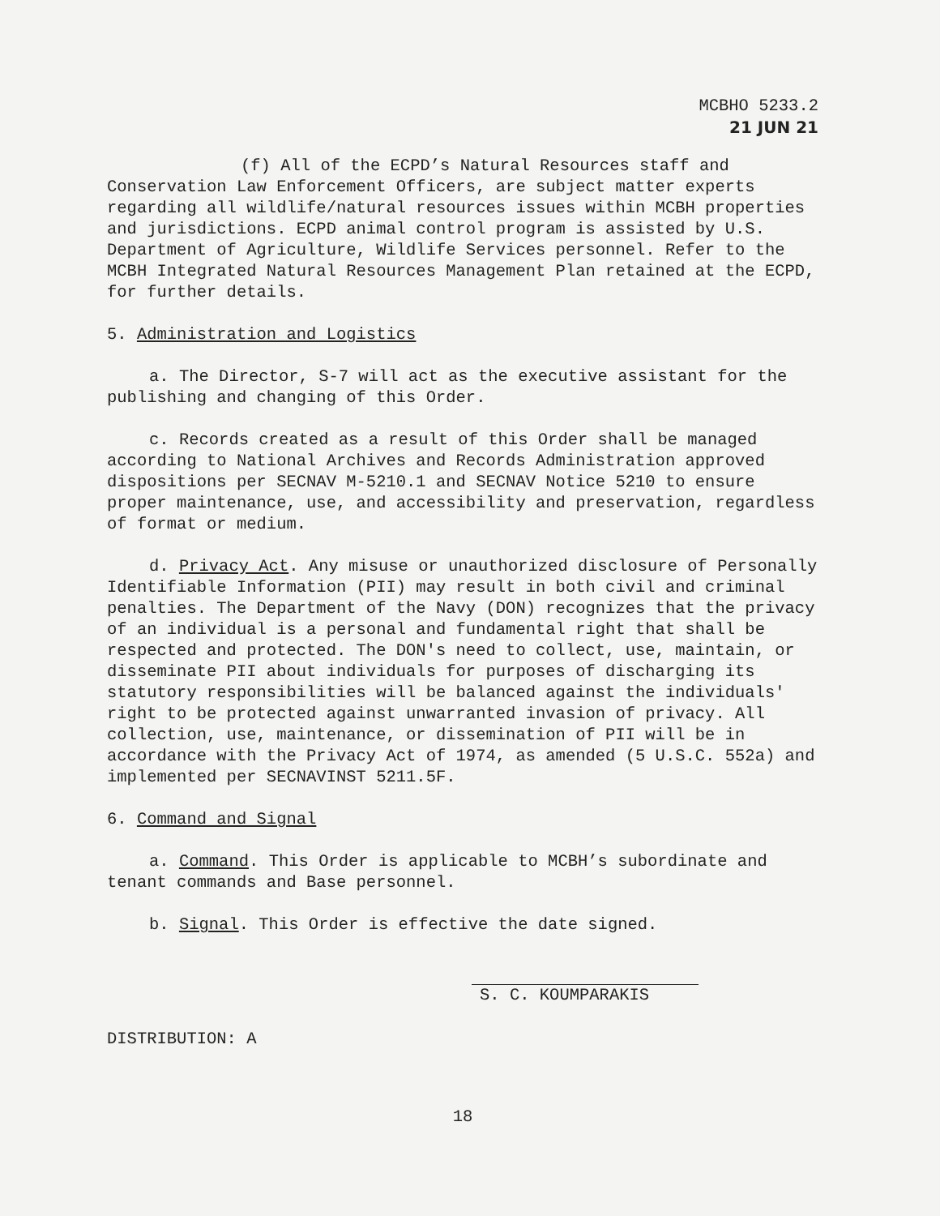MCBHO 5233.2
21 JUN 21
(f) All of the ECPD’s Natural Resources staff and Conservation Law Enforcement Officers, are subject matter experts regarding all wildlife/natural resources issues within MCBH properties and jurisdictions. ECPD animal control program is assisted by U.S. Department of Agriculture, Wildlife Services personnel. Refer to the MCBH Integrated Natural Resources Management Plan retained at the ECPD, for further details.
5. Administration and Logistics
a. The Director, S-7 will act as the executive assistant for the publishing and changing of this Order.
c. Records created as a result of this Order shall be managed according to National Archives and Records Administration approved dispositions per SECNAV M-5210.1 and SECNAV Notice 5210 to ensure proper maintenance, use, and accessibility and preservation, regardless of format or medium.
d. Privacy Act. Any misuse or unauthorized disclosure of Personally Identifiable Information (PII) may result in both civil and criminal penalties. The Department of the Navy (DON) recognizes that the privacy of an individual is a personal and fundamental right that shall be respected and protected. The DON's need to collect, use, maintain, or disseminate PII about individuals for purposes of discharging its statutory responsibilities will be balanced against the individuals' right to be protected against unwarranted invasion of privacy. All collection, use, maintenance, or dissemination of PII will be in accordance with the Privacy Act of 1974, as amended (5 U.S.C. 552a) and implemented per SECNAVINST 5211.5F.
6. Command and Signal
a. Command. This Order is applicable to MCBH’s subordinate and tenant commands and Base personnel.
b. Signal. This Order is effective the date signed.
S. C. KOUMPARAKIS
DISTRIBUTION: A
18